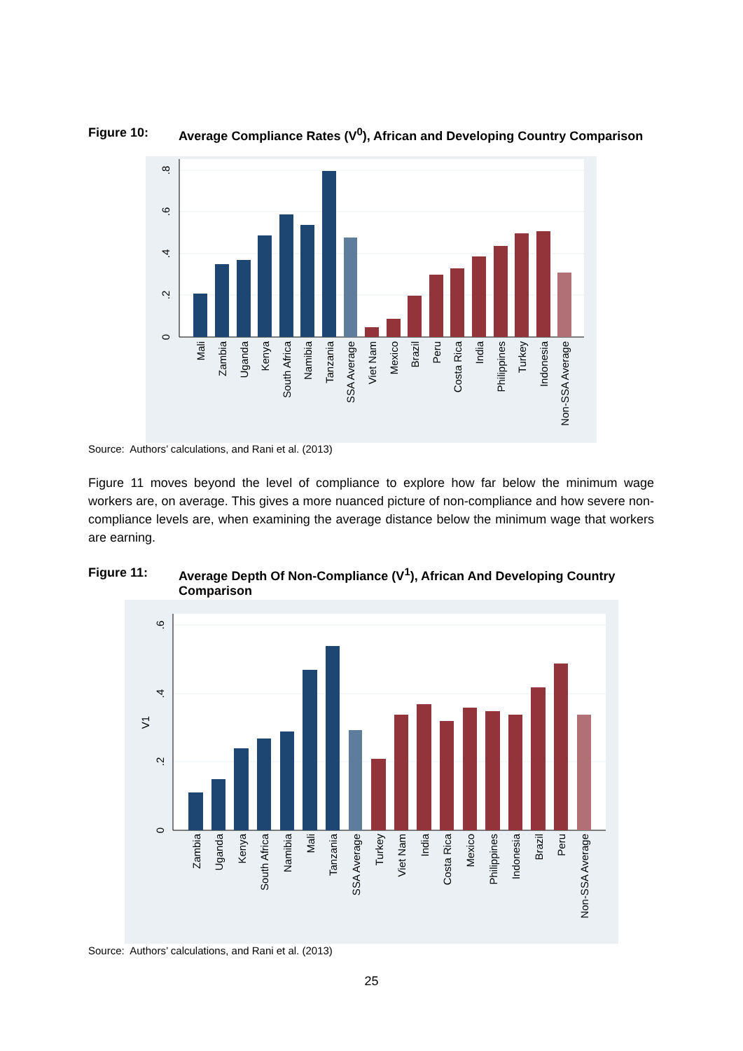Figure 10: Average Compliance Rates (V<sup>0</sup>), African and Developing Country Comparison
0
.2
.4
.6
.8
Mali
Zambia
Uganda
Kenya
South Africa
Namibia
Tanzania
SSA Average
Viet Nam
Mexico
Brazil
Peru
Costa Rica
India
Philippines
Turkey
Indonesia
Non-SSA Average
Source: Authors’ calculations, and Rani et al. (2013)
Figure 11 moves beyond the level of compliance to explore how far below the minimum wage workers are, on average. This gives a more nuanced picture of non-compliance and how severe non-compliance levels are, when examining the average distance below the minimum wage that workers are earning.
Figure 11: Average Depth Of Non-Compliance (V<sup>1</sup>), African And Developing Country Comparison
0
.2
.4
.6
V1
Zambia
Uganda
Kenya
South Africa
Namibia
Mali
Tanzania
SSA Average
Turkey
Viet Nam
India
Costa Rica
Mexico
Philippines
Indonesia
Brazil
Peru
Non-SSA Average
Source: Authors’ calculations, and Rani et al. (2013)
25